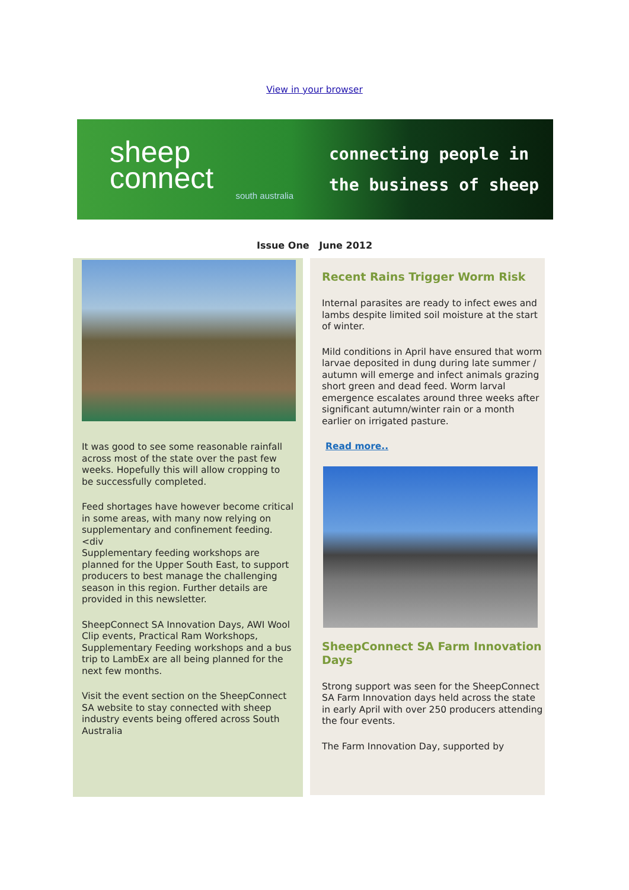View in your browser
sheep
connect
south australia
connecting people in
the business of sheep
Issue One June 2012
It was good to see some reasonable rainfall across most of the state over the past few weeks. Hopefully this will allow cropping to be successfully completed.
Feed shortages have however become critical in some areas, with many now relying on supplementary and confinement feeding.
<div
Supplementary feeding workshops are planned for the Upper South East, to support producers to best manage the challenging season in this region. Further details are provided in this newsletter.
SheepConnect SA Innovation Days, AWI Wool Clip events, Practical Ram Workshops, Supplementary Feeding workshops and a bus trip to LambEx are all being planned for the next few months.
Visit the event section on the SheepConnect SA website to stay connected with sheep industry events being offered across South Australia
Recent Rains Trigger Worm Risk
Internal parasites are ready to infect ewes and lambs despite limited soil moisture at the start of winter.
Mild conditions in April have ensured that worm larvae deposited in dung during late summer / autumn will emerge and infect animals grazing short green and dead feed. Worm larval emergence escalates around three weeks after significant autumn/winter rain or a month earlier on irrigated pasture.
Read more..
SheepConnect SA Farm Innovation Days
Strong support was seen for the SheepConnect SA Farm Innovation days held across the state in early April with over 250 producers attending the four events.
The Farm Innovation Day, supported by